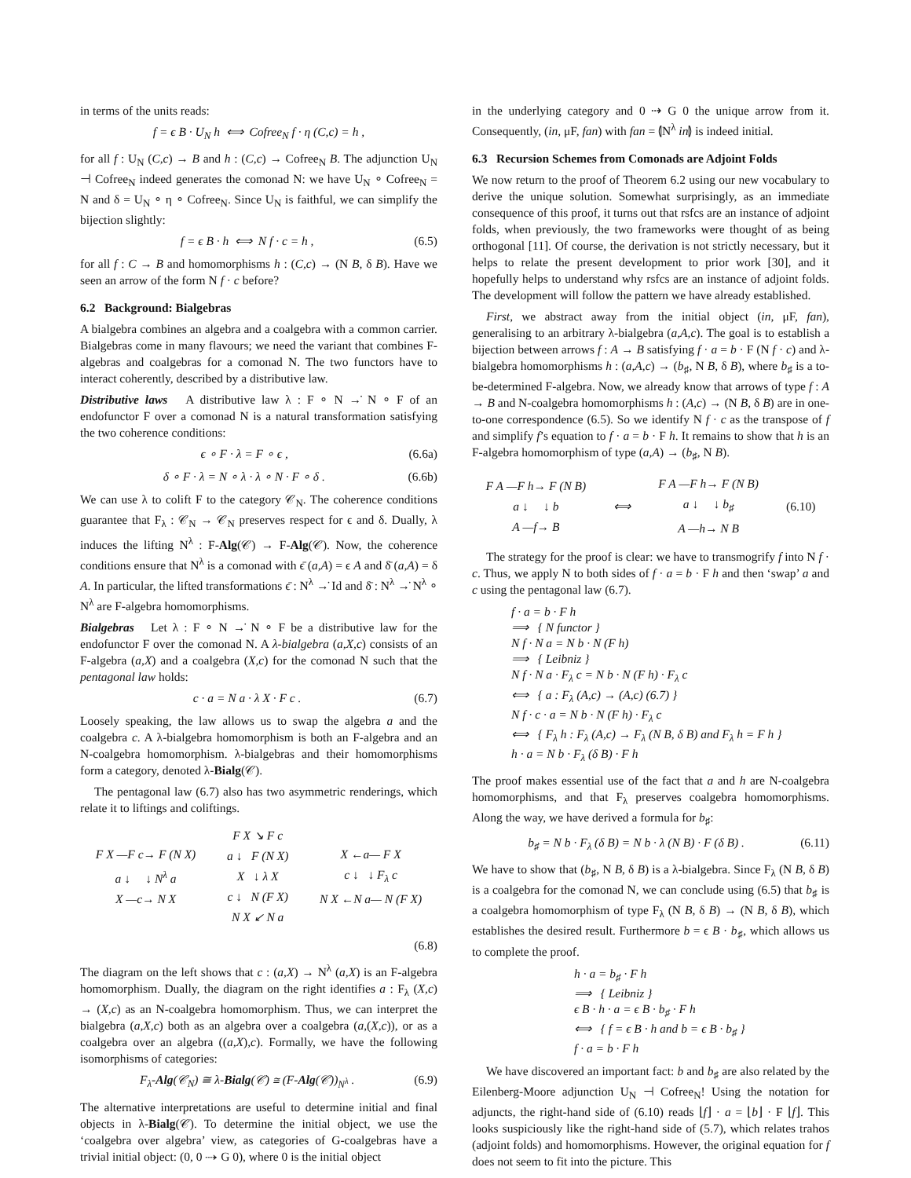in terms of the units reads:
f = ϵ B · U<sub>N</sub> h ⟺ Cofree<sub>N</sub> f · η (C,c) = h ,
for all f : U<sub>N</sub> (C,c) → B and h : (C,c) → Cofree<sub>N</sub> B. The adjunction U<sub>N</sub> ⊣ Cofree<sub>N</sub> indeed generates the comonad N: we have U<sub>N</sub> ∘ Cofree<sub>N</sub> = N and δ = U<sub>N</sub> ∘ η ∘ Cofree<sub>N</sub>. Since U<sub>N</sub> is faithful, we can simplify the bijection slightly:
f = ϵ B · h ⟺ N f · c = h , (6.5)
for all f : C → B and homomorphisms h : (C,c) → (N B, δ B). Have we seen an arrow of the form N f · c before?
6.2 Background: Bialgebras
A bialgebra combines an algebra and a coalgebra with a common carrier. Bialgebras come in many flavours; we need the variant that combines F-algebras and coalgebras for a comonad N. The two functors have to interact coherently, described by a distributive law.
Distributive laws A distributive law λ : F ∘ N →̇ N ∘ F of an endofunctor F over a comonad N is a natural transformation satisfying the two coherence conditions:
ϵ ∘ F · λ = F ∘ ϵ , (6.6a)
δ ∘ F · λ = N ∘ λ · λ ∘ N · F ∘ δ . (6.6b)
We can use λ to colift F to the category 𝒞<sub>N</sub>. The coherence conditions guarantee that F<sub>λ</sub> : 𝒞<sub>N</sub> → 𝒞<sub>N</sub> preserves respect for ϵ and δ. Dually, λ induces the lifting N<sup>λ</sup> : F-Alg(𝒞) → F-Alg(𝒞). Now, the coherence conditions ensure that N<sup>λ</sup> is a comonad with ϵ̄ (a,A) = ϵ A and δ̄ (a,A) = δ A. In particular, the lifted transformations ϵ̄ : N<sup>λ</sup> →̇ Id and δ̄ : N<sup>λ</sup> →̇ N<sup>λ</sup> ∘ N<sup>λ</sup> are F-algebra homomorphisms.
Bialgebras Let λ : F ∘ N →̇ N ∘ F be a distributive law for the endofunctor F over the comonad N. A λ-bialgebra (a,X,c) consists of an F-algebra (a,X) and a coalgebra (X,c) for the comonad N such that the pentagonal law holds:
c · a = N a · λ X · F c . (6.7)
Loosely speaking, the law allows us to swap the algebra a and the coalgebra c. A λ-bialgebra homomorphism is both an F-algebra and an N-coalgebra homomorphism. λ-bialgebras and their homomorphisms form a category, denoted λ-Bialg(𝒞).
The pentagonal law (6.7) also has two asymmetric renderings, which relate it to liftings and coliftings.
F X —F c→ F (N X)
a ↓ ↓ N<sup>λ</sup> a
X —c→ N X
F X ↘ F c
a ↓ F (N X)
X ↓ λ X
c ↓ N (F X)
N X ↙ N a
X ←a— F X
c ↓ ↓ F<sub>λ</sub> c
N X ←N a— N (F X)
(6.8)
The diagram on the left shows that c : (a,X) → N<sup>λ</sup> (a,X) is an F-algebra homomorphism. Dually, the diagram on the right identifies a : F<sub>λ</sub> (X,c) → (X,c) as an N-coalgebra homomorphism. Thus, we can interpret the bialgebra (a,X,c) both as an algebra over a coalgebra (a,(X,c)), or as a coalgebra over an algebra ((a,X),c). Formally, we have the following isomorphisms of categories:
F<sub>λ</sub>-Alg(𝒞<sub>N</sub>) ≅ λ-Bialg(𝒞) ≅ (F-Alg(𝒞))<sub>N<sup>λ</sup></sub> . (6.9)
The alternative interpretations are useful to determine initial and final objects in λ-Bialg(𝒞). To determine the initial object, we use the ‘coalgebra over algebra’ view, as categories of G-coalgebras have a trivial initial object: (0, 0 ⇢ G 0), where 0 is the initial object
in the underlying category and 0 ⇢ G 0 the unique arrow from it. Consequently, (in, μF, fan) with fan = ⦇N<sup>λ</sup> in⦈ is indeed initial.
6.3 Recursion Schemes from Comonads are Adjoint Folds
We now return to the proof of Theorem 6.2 using our new vocabulary to derive the unique solution. Somewhat surprisingly, as an immediate consequence of this proof, it turns out that rsfcs are an instance of adjoint folds, when previously, the two frameworks were thought of as being orthogonal [11]. Of course, the derivation is not strictly necessary, but it helps to relate the present development to prior work [30], and it hopefully helps to understand why rsfcs are an instance of adjoint folds. The development will follow the pattern we have already established.
First, we abstract away from the initial object (in, μF, fan), generalising to an arbitrary λ-bialgebra (a,A,c). The goal is to establish a bijection between arrows f : A → B satisfying f · a = b · F (N f · c) and λ-bialgebra homomorphisms h : (a,A,c) → (b<sub>♯</sub>, N B, δ B), where b<sub>♯</sub> is a to-be-determined F-algebra. Now, we already know that arrows of type f : A → B and N-coalgebra homomorphisms h : (A,c) → (N B, δ B) are in one-to-one correspondence (6.5). So we identify N f · c as the transpose of f and simplify f’s equation to f · a = b · F h. It remains to show that h is an F-algebra homomorphism of type (a,A) → (b<sub>♯</sub>, N B).
F A —F h→ F (N B)
a ↓ ↓ b
A —f→ B
⟺
F A —F h→ F (N B)
a ↓ ↓ b<sub>♯</sub>
A —h→ N B
(6.10)
The strategy for the proof is clear: we have to transmogrify f into N f · c. Thus, we apply N to both sides of f · a = b · F h and then ‘swap’ a and c using the pentagonal law (6.7).
f · a = b · F h
⟹ { N functor }
N f · N a = N b · N (F h)
⟹ { Leibniz }
N f · N a · F<sub>λ</sub> c = N b · N (F h) · F<sub>λ</sub> c
⟺ { a : F<sub>λ</sub> (A,c) → (A,c) (6.7) }
N f · c · a = N b · N (F h) · F<sub>λ</sub> c
⟺ { F<sub>λ</sub> h : F<sub>λ</sub> (A,c) → F<sub>λ</sub> (N B, δ B) and F<sub>λ</sub> h = F h }
h · a = N b · F<sub>λ</sub> (δ B) · F h
The proof makes essential use of the fact that a and h are N-coalgebra homomorphisms, and that F<sub>λ</sub> preserves coalgebra homomorphisms. Along the way, we have derived a formula for b<sub>♯</sub>:
b<sub>♯</sub> = N b · F<sub>λ</sub> (δ B) = N b · λ (N B) · F (δ B) . (6.11)
We have to show that (b<sub>♯</sub>, N B, δ B) is a λ-bialgebra. Since F<sub>λ</sub> (N B, δ B) is a coalgebra for the comonad N, we can conclude using (6.5) that b<sub>♯</sub> is a coalgebra homomorphism of type F<sub>λ</sub> (N B, δ B) → (N B, δ B), which establishes the desired result. Furthermore b = ϵ B · b<sub>♯</sub>, which allows us to complete the proof.
h · a = b<sub>♯</sub> · F h
⟹ { Leibniz }
ϵ B · h · a = ϵ B · b<sub>♯</sub> · F h
⟺ { f = ϵ B · h and b = ϵ B · b<sub>♯</sub> }
f · a = b · F h
We have discovered an important fact: b and b<sub>♯</sub> are also related by the Eilenberg-Moore adjunction U<sub>N</sub> ⊣ Cofree<sub>N</sub>! Using the notation for adjuncts, the right-hand side of (6.10) reads ⌊f⌋ · a = ⌊b⌋ · F ⌊f⌋. This looks suspiciously like the right-hand side of (5.7), which relates trahos (adjoint folds) and homomorphisms. However, the original equation for f does not seem to fit into the picture. This